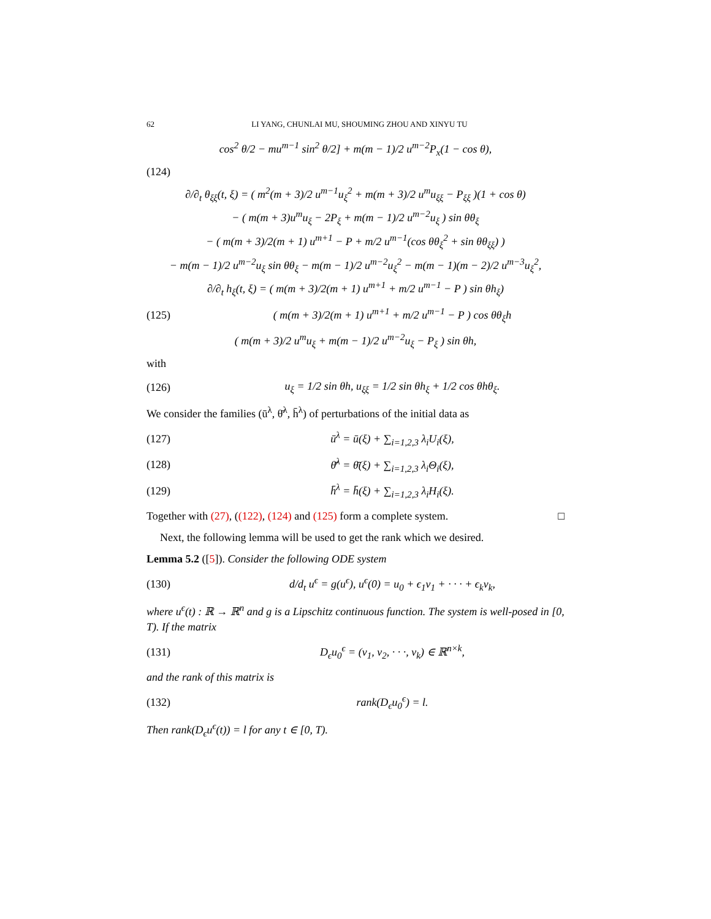62 LI YANG, CHUNLAI MU, SHOUMING ZHOU AND XINYU TU
cos<sup>2</sup> θ/2 − mu<sup>m−1</sup> sin<sup>2</sup> θ/2] + m(m − 1)/2 u<sup>m−2</sup>P<sub>x</sub>(1 − cos θ),
(124)
∂/∂<sub>t</sub> θ<sub>ξξ</sub>(t, ξ) = ( m<sup>2</sup>(m + 3)/2 u<sup>m−1</sup>u<sub>ξ</sub><sup>2</sup> + m(m + 3)/2 u<sup>m</sup>u<sub>ξξ</sub> − P<sub>ξξ</sub> )(1 + cos θ)
− ( m(m + 3)u<sup>m</sup>u<sub>ξ</sub> − 2P<sub>ξ</sub> + m(m − 1)/2 u<sup>m−2</sup>u<sub>ξ</sub> ) sin θθ<sub>ξ</sub>
− ( m(m + 3)/2(m + 1) u<sup>m+1</sup> − P + m/2 u<sup>m−1</sup>(cos θθ<sub>ξ</sub><sup>2</sup> + sin θθ<sub>ξξ</sub>) )
− m(m − 1)/2 u<sup>m−2</sup>u<sub>ξ</sub> sin θθ<sub>ξ</sub> − m(m − 1)/2 u<sup>m−2</sup>u<sub>ξ</sub><sup>2</sup> − m(m − 1)(m − 2)/2 u<sup>m−3</sup>u<sub>ξ</sub><sup>2</sup>,
∂/∂<sub>t</sub> h<sub>ξ</sub>(t, ξ) = ( m(m + 3)/2(m + 1) u<sup>m+1</sup> + m/2 u<sup>m−1</sup> − P ) sin θh<sub>ξ</sub>)
(125) ( m(m + 3)/2(m + 1) u<sup>m+1</sup> + m/2 u<sup>m−1</sup> − P ) cos θθ<sub>ξ</sub>h
( m(m + 3)/2 u<sup>m</sup>u<sub>ξ</sub> + m(m − 1)/2 u<sup>m−2</sup>u<sub>ξ</sub> − P<sub>ξ</sub> ) sin θh,
with
(126) u<sub>ξ</sub> = 1/2 sin θh, u<sub>ξξ</sub> = 1/2 sin θh<sub>ξ</sub> + 1/2 cos θhθ<sub>ξ</sub>.
We consider the families (ū<sup>λ</sup>, θ̄<sup>λ</sup>, h̄<sup>λ</sup>) of perturbations of the initial data as
(127) ū<sup>λ</sup> = ū(ξ) + ∑<sub>i=1,2,3</sub> λ<sub>i</sub>U<sub>i</sub>(ξ),
(128) θ̄<sup>λ</sup> = θ̄(ξ) + ∑<sub>i=1,2,3</sub> λ<sub>i</sub>Θ<sub>i</sub>(ξ),
(129) h̄<sup>λ</sup> = h̄(ξ) + ∑<sub>i=1,2,3</sub> λ<sub>i</sub>H<sub>i</sub>(ξ).
Together with (27), ((122), (124) and (125) form a complete system. □
Next, the following lemma will be used to get the rank which we desired.
Lemma 5.2 ([5]). Consider the following ODE system
(130) d/d<sub>t</sub> u<sup>ϵ</sup> = g(u<sup>ϵ</sup>), u<sup>ϵ</sup>(0) = u<sub>0</sub> + ϵ<sub>1</sub>v<sub>1</sub> + · · · + ϵ<sub>k</sub>v<sub>k</sub>,
where u<sup>ϵ</sup>(t) : ℝ → ℝ<sup>n</sup> and g is a Lipschitz continuous function. The system is well-posed in [0, T). If the matrix
(131) D<sub>ϵ</sub>u<sub>0</sub><sup>ϵ</sup> = (v<sub>1</sub>, v<sub>2</sub>, · · ·, v<sub>k</sub>) ∈ ℝ<sup>n×k</sup>,
and the rank of this matrix is
(132) rank(D<sub>ϵ</sub>u<sub>0</sub><sup>ϵ</sup>) = l.
Then rank(D<sub>ϵ</sub>u<sup>ϵ</sup>(t)) = l for any t ∈ [0, T).